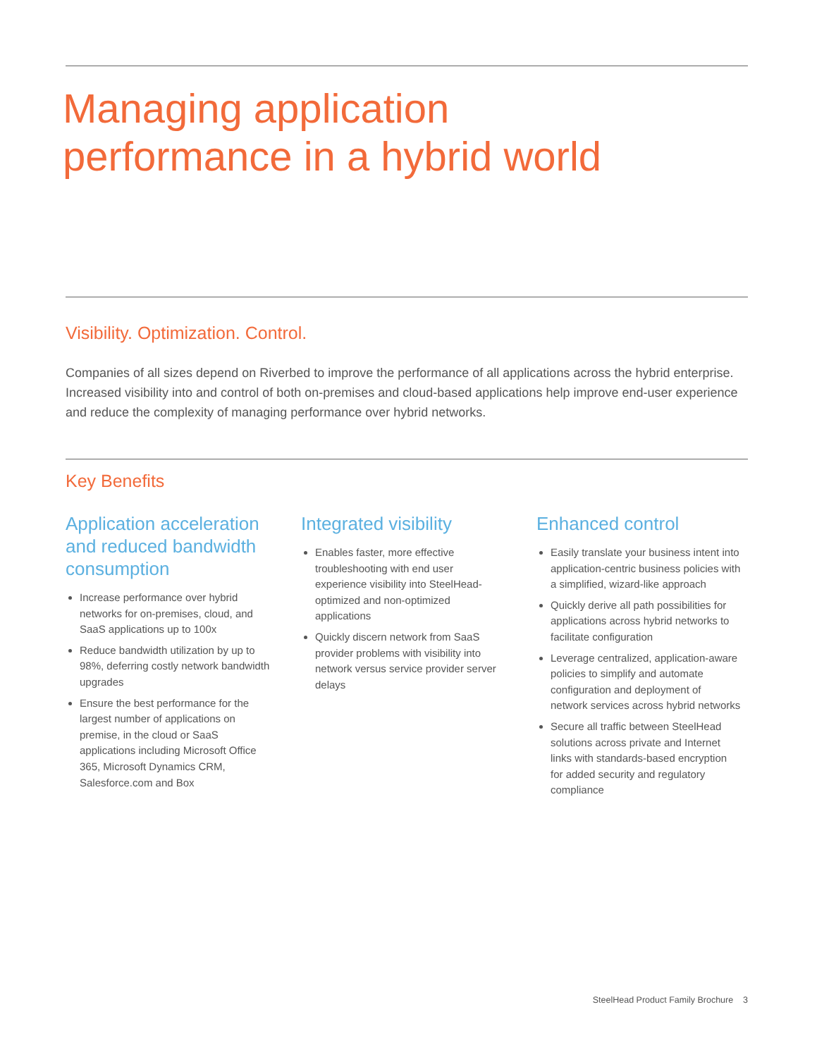Managing application
performance in a hybrid world
Visibility. Optimization. Control.
Companies of all sizes depend on Riverbed to improve the performance of all applications across the hybrid enterprise. Increased visibility into and control of both on-premises and cloud-based applications help improve end-user experience and reduce the complexity of managing performance over hybrid networks.
Key Benefits
Application acceleration and reduced bandwidth consumption
Increase performance over hybrid networks for on-premises, cloud, and SaaS applications up to 100x
Reduce bandwidth utilization by up to 98%, deferring costly network bandwidth upgrades
Ensure the best performance for the largest number of applications on premise, in the cloud or SaaS applications including Microsoft Office 365, Microsoft Dynamics CRM, Salesforce.com and Box
Integrated visibility
Enables faster, more effective troubleshooting with end user experience visibility into SteelHead-optimized and non-optimized applications
Quickly discern network from SaaS provider problems with visibility into network versus service provider server delays
Enhanced control
Easily translate your business intent into application-centric business policies with a simplified, wizard-like approach
Quickly derive all path possibilities for applications across hybrid networks to facilitate configuration
Leverage centralized, application-aware policies to simplify and automate configuration and deployment of network services across hybrid networks
Secure all traffic between SteelHead solutions across private and Internet links with standards-based encryption for added security and regulatory compliance
SteelHead Product Family Brochure 3